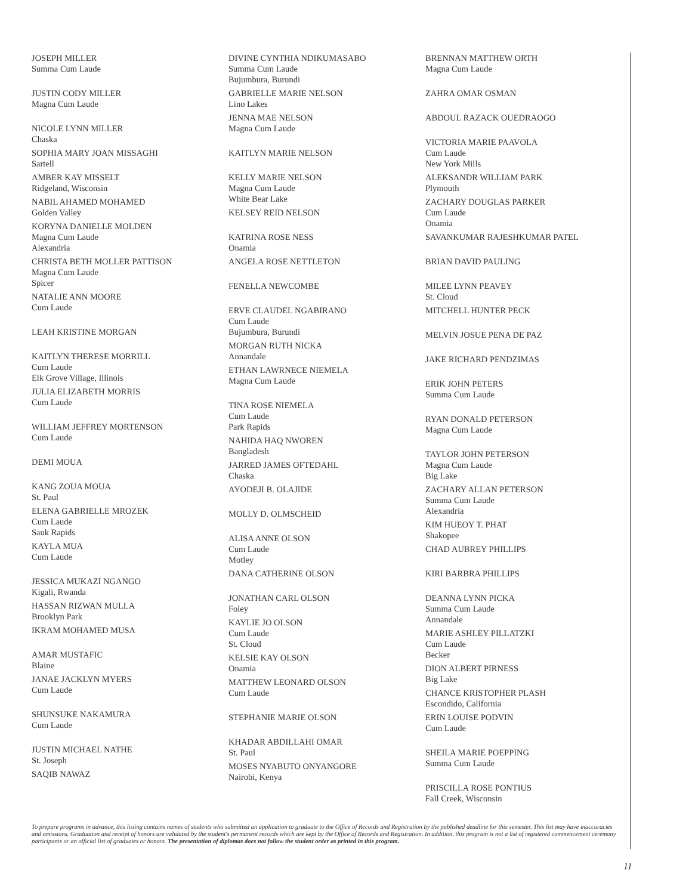JOSEPH MILLER
Summa Cum Laude
JUSTIN CODY MILLER
Magna Cum Laude
NICOLE LYNN MILLER
Chaska
SOPHIA MARY JOAN MISSAGHI
Sartell
AMBER KAY MISSELT
Ridgeland, Wisconsin
NABIL AHAMED MOHAMED
Golden Valley
KORYNA DANIELLE MOLDEN
Magna Cum Laude
Alexandria
CHRISTA BETH MOLLER PATTISON
Magna Cum Laude
Spicer
NATALIE ANN MOORE
Cum Laude
LEAH KRISTINE MORGAN
KAITLYN THERESE MORRILL
Cum Laude
Elk Grove Village, Illinois
JULIA ELIZABETH MORRIS
Cum Laude
WILLIAM JEFFREY MORTENSON
Cum Laude
DEMI MOUA
KANG ZOUA MOUA
St. Paul
ELENA GABRIELLE MROZEK
Cum Laude
Sauk Rapids
KAYLA MUA
Cum Laude
JESSICA MUKAZI NGANGO
Kigali, Rwanda
HASSAN RIZWAN MULLA
Brooklyn Park
IKRAM MOHAMED MUSA
AMAR MUSTAFIC
Blaine
JANAE JACKLYN MYERS
Cum Laude
SHUNSUKE NAKAMURA
Cum Laude
JUSTIN MICHAEL NATHE
St. Joseph
SAQIB NAWAZ
DIVINE CYNTHIA NDIKUMASABO
Summa Cum Laude
Bujumbura, Burundi
GABRIELLE MARIE NELSON
Lino Lakes
JENNA MAE NELSON
Magna Cum Laude
KAITLYN MARIE NELSON
KELLY MARIE NELSON
Magna Cum Laude
White Bear Lake
KELSEY REID NELSON
KATRINA ROSE NESS
Onamia
ANGELA ROSE NETTLETON
FENELLA NEWCOMBE
ERVE CLAUDEL NGABIRANO
Cum Laude
Bujumbura, Burundi
MORGAN RUTH NICKA
Annandale
ETHAN LAWRNECE NIEMELA
Magna Cum Laude
TINA ROSE NIEMELA
Cum Laude
Park Rapids
NAHIDA HAQ NWOREN
Bangladesh
JARRED JAMES OFTEDAHL
Chaska
AYODEJI B. OLAJIDE
MOLLY D. OLMSCHEID
ALISA ANNE OLSON
Cum Laude
Motley
DANA CATHERINE OLSON
JONATHAN CARL OLSON
Foley
KAYLIE JO OLSON
Cum Laude
St. Cloud
KELSIE KAY OLSON
Onamia
MATTHEW LEONARD OLSON
Cum Laude
STEPHANIE MARIE OLSON
KHADAR ABDILLAHI OMAR
St. Paul
MOSES NYABUTO ONYANGORE
Nairobi, Kenya
BRENNAN MATTHEW ORTH
Magna Cum Laude
ZAHRA OMAR OSMAN
ABDOUL RAZACK OUEDRAOGO
VICTORIA MARIE PAAVOLA
Cum Laude
New York Mills
ALEKSANDR WILLIAM PARK
Plymouth
ZACHARY DOUGLAS PARKER
Cum Laude
Onamia
SAVANKUMAR RAJESHKUMAR PATEL
BRIAN DAVID PAULING
MILEE LYNN PEAVEY
St. Cloud
MITCHELL HUNTER PECK
MELVIN JOSUE PENA DE PAZ
JAKE RICHARD PENDZIMAS
ERIK JOHN PETERS
Summa Cum Laude
RYAN DONALD PETERSON
Magna Cum Laude
TAYLOR JOHN PETERSON
Magna Cum Laude
Big Lake
ZACHARY ALLAN PETERSON
Summa Cum Laude
Alexandria
KIM HUEOY T. PHAT
Shakopee
CHAD AUBREY PHILLIPS
KIRI BARBRA PHILLIPS
DEANNA LYNN PICKA
Summa Cum Laude
Annandale
MARIE ASHLEY PILLATZKI
Cum Laude
Becker
DION ALBERT PIRNESS
Big Lake
CHANCE KRISTOPHER PLASH
Escondido, California
ERIN LOUISE PODVIN
Cum Laude
SHEILA MARIE POEPPING
Summa Cum Laude
PRISCILLA ROSE PONTIUS
Fall Creek, Wisconsin
To prepare programs in advance, this listing contains names of students who submitted an application to graduate to the Office of Records and Registration by the published deadline for this semester. This list may have inaccuracies and omissions. Graduation and receipt of honors are validated by the student's permanent records which are kept by the Office of Records and Registration. In addition, this program is not a list of registered commencement ceremony participants or an official list of graduates or honors. The presentation of diplomas does not follow the student order as printed in this program.
11